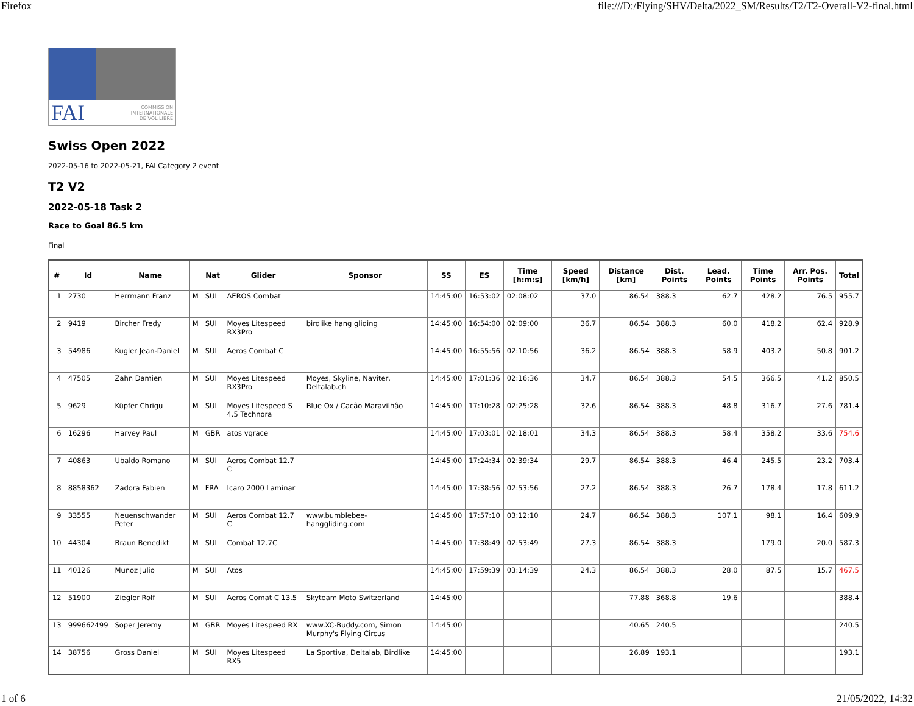Firefox file:///D:/Flying/SHV/Delta/2022_SM/Results/T2/T2-Overall-V2-final.html
FAI COMMISSION
INTERNATIONALE
DE VOL LIBRE
Swiss Open 2022
2022-05-16 to 2022-05-21, FAI Category 2 event
T2 V2
2022-05-18 Task 2
Race to Goal 86.5 km
Final
| # | Id | Name | | Nat | Glider | Sponsor | SS | ES | Time [h:m:s] | Speed [km/h] | Distance [km] | Dist. Points | Lead. Points | Time Points | Arr. Pos. Points | Total |
| --- | --- | --- | --- | --- | --- | --- | --- | --- | --- | --- | --- | --- | --- | --- | --- | --- |
| 1 | 2730 | Herrmann Franz | M | SUI | AEROS Combat | | 14:45:00 | 16:53:02 | 02:08:02 | 37.0 | 86.54 | 388.3 | 62.7 | 428.2 | 76.5 | 955.7 |
| 2 | 9419 | Bircher Fredy | M | SUI | Moyes Litespeed RX3Pro | birdlike hang gliding | 14:45:00 | 16:54:00 | 02:09:00 | 36.7 | 86.54 | 388.3 | 60.0 | 418.2 | 62.4 | 928.9 |
| 3 | 54986 | Kugler Jean-Daniel | M | SUI | Aeros Combat C | | 14:45:00 | 16:55:56 | 02:10:56 | 36.2 | 86.54 | 388.3 | 58.9 | 403.2 | 50.8 | 901.2 |
| 4 | 47505 | Zahn Damien | M | SUI | Moyes Litespeed RX3Pro | Moyes, Skyline, Naviter, Deltalab.ch | 14:45:00 | 17:01:36 | 02:16:36 | 34.7 | 86.54 | 388.3 | 54.5 | 366.5 | 41.2 | 850.5 |
| 5 | 9629 | Küpfer Chrigu | M | SUI | Moyes Litespeed S 4.5 Technora | Blue Ox / Cacâo Maravilhâo | 14:45:00 | 17:10:28 | 02:25:28 | 32.6 | 86.54 | 388.3 | 48.8 | 316.7 | 27.6 | 781.4 |
| 6 | 16296 | Harvey Paul | M | GBR | atos vqrace | | 14:45:00 | 17:03:01 | 02:18:01 | 34.3 | 86.54 | 388.3 | 58.4 | 358.2 | 33.6 | 754.6 |
| 7 | 40863 | Ubaldo Romano | M | SUI | Aeros Combat 12.7 C | | 14:45:00 | 17:24:34 | 02:39:34 | 29.7 | 86.54 | 388.3 | 46.4 | 245.5 | 23.2 | 703.4 |
| 8 | 8858362 | Zadora Fabien | M | FRA | Icaro 2000 Laminar | | 14:45:00 | 17:38:56 | 02:53:56 | 27.2 | 86.54 | 388.3 | 26.7 | 178.4 | 17.8 | 611.2 |
| 9 | 33555 | Neuenschwander Peter | M | SUI | Aeros Combat 12.7 C | www.bumblebee-hanggliding.com | 14:45:00 | 17:57:10 | 03:12:10 | 24.7 | 86.54 | 388.3 | 107.1 | 98.1 | 16.4 | 609.9 |
| 10 | 44304 | Braun Benedikt | M | SUI | Combat 12.7C | | 14:45:00 | 17:38:49 | 02:53:49 | 27.3 | 86.54 | 388.3 | | 179.0 | 20.0 | 587.3 |
| 11 | 40126 | Munoz Julio | M | SUI | Atos | | 14:45:00 | 17:59:39 | 03:14:39 | 24.3 | 86.54 | 388.3 | 28.0 | 87.5 | 15.7 | 467.5 |
| 12 | 51900 | Ziegler Rolf | M | SUI | Aeros Comat C 13.5 | Skyteam Moto Switzerland | 14:45:00 | | | | 77.88 | 368.8 | 19.6 | | | 388.4 |
| 13 | 999662499 | Soper Jeremy | M | GBR | Moyes Litespeed RX | www.XC-Buddy.com, Simon Murphy's Flying Circus | 14:45:00 | | | | 40.65 | 240.5 | | | | 240.5 |
| 14 | 38756 | Gross Daniel | M | SUI | Moyes Litespeed RX5 | La Sportiva, Deltalab, Birdlike | 14:45:00 | | | | 26.89 | 193.1 | | | | 193.1 |
1 of 6 21/05/2022, 14:32